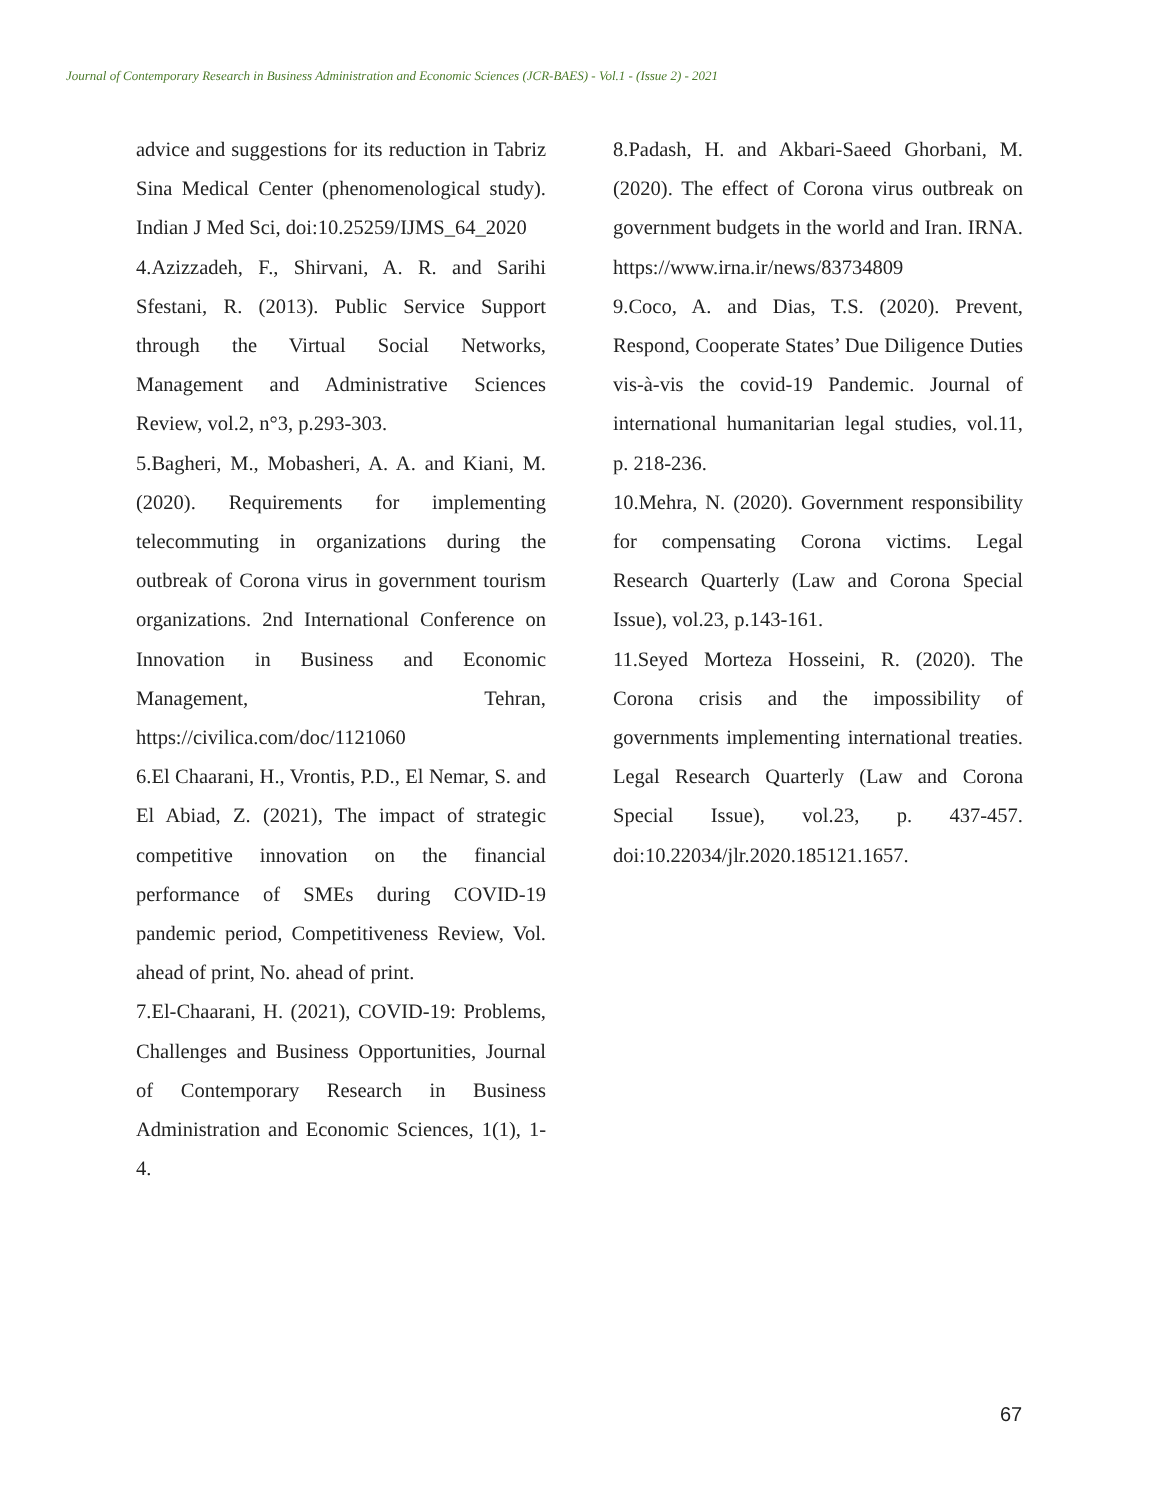Journal of Contemporary Research in Business Administration and Economic Sciences (JCR-BAES) - Vol.1 - (Issue 2) - 2021
advice and suggestions for its reduction in Tabriz Sina Medical Center (phenomenological study). Indian J Med Sci, doi:10.25259/IJMS_64_2020
4.Azizzadeh, F., Shirvani, A. R. and Sarihi Sfestani, R. (2013). Public Service Support through the Virtual Social Networks, Management and Administrative Sciences Review, vol.2, n°3, p.293-303.
5.Bagheri, M., Mobasheri, A. A. and Kiani, M. (2020). Requirements for implementing telecommuting in organizations during the outbreak of Corona virus in government tourism organizations. 2nd International Conference on Innovation in Business and Economic Management, Tehran, https://civilica.com/doc/1121060
6.El Chaarani, H., Vrontis, P.D., El Nemar, S. and El Abiad, Z. (2021), The impact of strategic competitive innovation on the financial performance of SMEs during COVID-19 pandemic period, Competitiveness Review, Vol. ahead of print, No. ahead of print.
7.El-Chaarani, H. (2021), COVID-19: Problems, Challenges and Business Opportunities, Journal of Contemporary Research in Business Administration and Economic Sciences, 1(1), 1-4.
8.Padash, H. and Akbari-Saeed Ghorbani, M. (2020). The effect of Corona virus outbreak on government budgets in the world and Iran. IRNA. https://www.irna.ir/news/83734809
9.Coco, A. and Dias, T.S. (2020). Prevent, Respond, Cooperate States’ Due Diligence Duties vis-à-vis the covid-19 Pandemic. Journal of international humanitarian legal studies, vol.11, p. 218-236.
10.Mehra, N. (2020). Government responsibility for compensating Corona victims. Legal Research Quarterly (Law and Corona Special Issue), vol.23, p.143-161.
11.Seyed Morteza Hosseini, R. (2020). The Corona crisis and the impossibility of governments implementing international treaties. Legal Research Quarterly (Law and Corona Special Issue), vol.23, p. 437-457. doi:10.22034/jlr.2020.185121.1657.
67